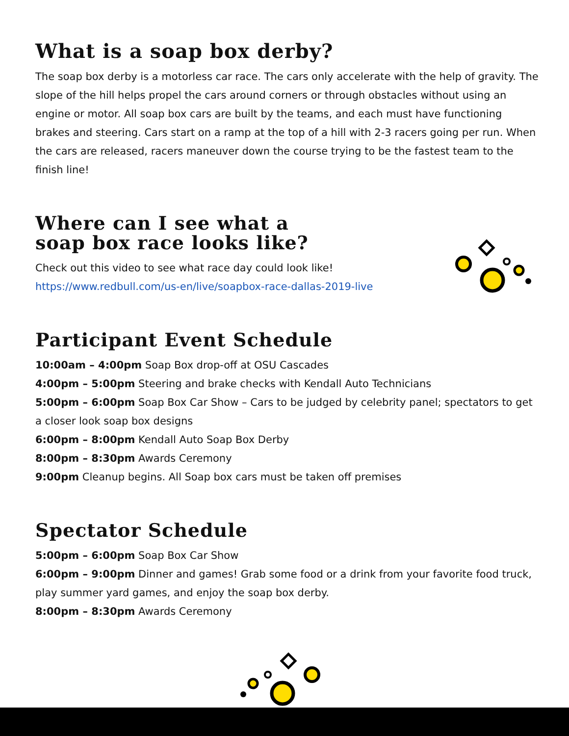What is a soap box derby?
The soap box derby is a motorless car race. The cars only accelerate with the help of gravity. The slope of the hill helps propel the cars around corners or through obstacles without using an engine or motor. All soap box cars are built by the teams, and each must have functioning brakes and steering. Cars start on a ramp at the top of a hill with 2-3 racers going per run. When the cars are released, racers maneuver down the course trying to be the fastest team to the finish line!
Where can I see what a
soap box race looks like?
Check out this video to see what race day could look like!
https://www.redbull.com/us-en/live/soapbox-race-dallas-2019-live
Participant Event Schedule
10:00am – 4:00pm Soap Box drop-off at OSU Cascades
4:00pm – 5:00pm Steering and brake checks with Kendall Auto Technicians
5:00pm – 6:00pm Soap Box Car Show – Cars to be judged by celebrity panel; spectators to get a closer look soap box designs
6:00pm – 8:00pm Kendall Auto Soap Box Derby
8:00pm – 8:30pm Awards Ceremony
9:00pm Cleanup begins. All Soap box cars must be taken off premises
Spectator Schedule
5:00pm – 6:00pm Soap Box Car Show
6:00pm – 9:00pm Dinner and games! Grab some food or a drink from your favorite food truck, play summer yard games, and enjoy the soap box derby.
8:00pm – 8:30pm Awards Ceremony